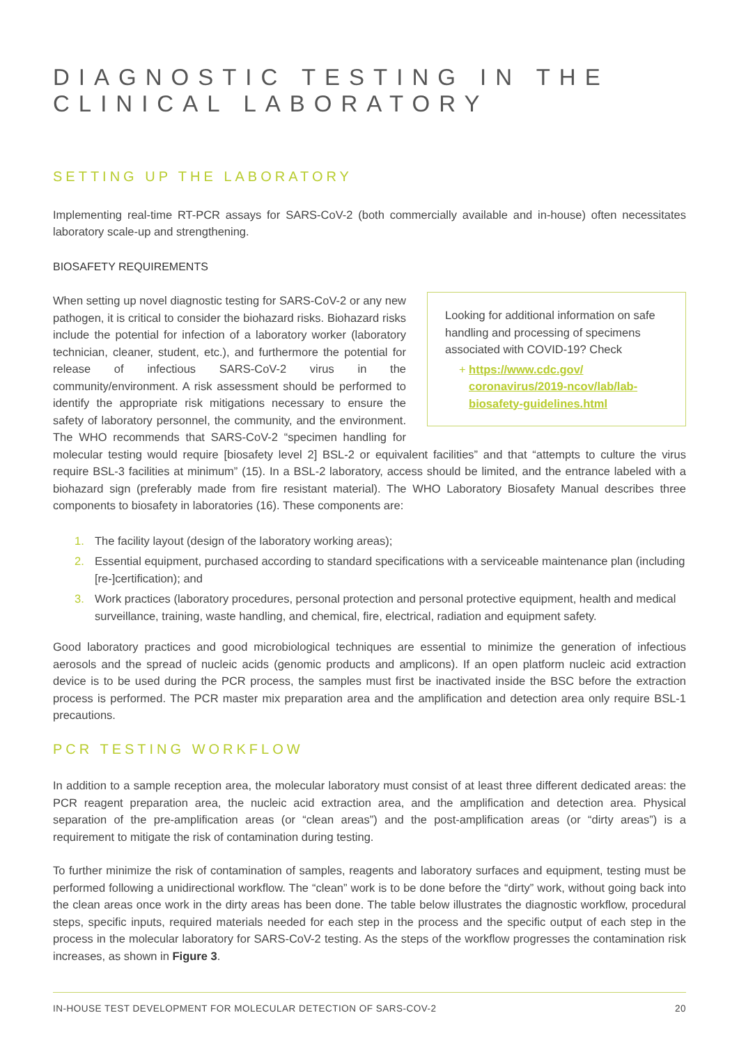DIAGNOSTIC TESTING IN THE CLINICAL LABORATORY
SETTING UP THE LABORATORY
Implementing real-time RT-PCR assays for SARS-CoV-2 (both commercially available and in-house) often necessitates laboratory scale-up and strengthening.
BIOSAFETY REQUIREMENTS
Looking for additional information on safe handling and processing of specimens associated with COVID-19? Check
+ https://www.cdc.gov/ coronavirus/2019-ncov/lab/lab-biosafety-guidelines.html
When setting up novel diagnostic testing for SARS-CoV-2 or any new pathogen, it is critical to consider the biohazard risks. Biohazard risks include the potential for infection of a laboratory worker (laboratory technician, cleaner, student, etc.), and furthermore the potential for release of infectious SARS-CoV-2 virus in the community/environment. A risk assessment should be performed to identify the appropriate risk mitigations necessary to ensure the safety of laboratory personnel, the community, and the environment. The WHO recommends that SARS-CoV-2 “specimen handling for molecular testing would require [biosafety level 2] BSL-2 or equivalent facilities” and that “attempts to culture the virus require BSL-3 facilities at minimum” (15). In a BSL-2 laboratory, access should be limited, and the entrance labeled with a biohazard sign (preferably made from fire resistant material). The WHO Laboratory Biosafety Manual describes three components to biosafety in laboratories (16). These components are:
1. The facility layout (design of the laboratory working areas);
2. Essential equipment, purchased according to standard specifications with a serviceable maintenance plan (including [re-]certification); and
3. Work practices (laboratory procedures, personal protection and personal protective equipment, health and medical surveillance, training, waste handling, and chemical, fire, electrical, radiation and equipment safety.
Good laboratory practices and good microbiological techniques are essential to minimize the generation of infectious aerosols and the spread of nucleic acids (genomic products and amplicons). If an open platform nucleic acid extraction device is to be used during the PCR process, the samples must first be inactivated inside the BSC before the extraction process is performed. The PCR master mix preparation area and the amplification and detection area only require BSL-1 precautions.
PCR TESTING WORKFLOW
In addition to a sample reception area, the molecular laboratory must consist of at least three different dedicated areas: the PCR reagent preparation area, the nucleic acid extraction area, and the amplification and detection area. Physical separation of the pre-amplification areas (or “clean areas”) and the post-amplification areas (or “dirty areas”) is a requirement to mitigate the risk of contamination during testing.
To further minimize the risk of contamination of samples, reagents and laboratory surfaces and equipment, testing must be performed following a unidirectional workflow. The “clean” work is to be done before the “dirty” work, without going back into the clean areas once work in the dirty areas has been done. The table below illustrates the diagnostic workflow, procedural steps, specific inputs, required materials needed for each step in the process and the specific output of each step in the process in the molecular laboratory for SARS-CoV-2 testing. As the steps of the workflow progresses the contamination risk increases, as shown in Figure 3.
IN-HOUSE TEST DEVELOPMENT FOR MOLECULAR DETECTION OF SARS-COV-2 20